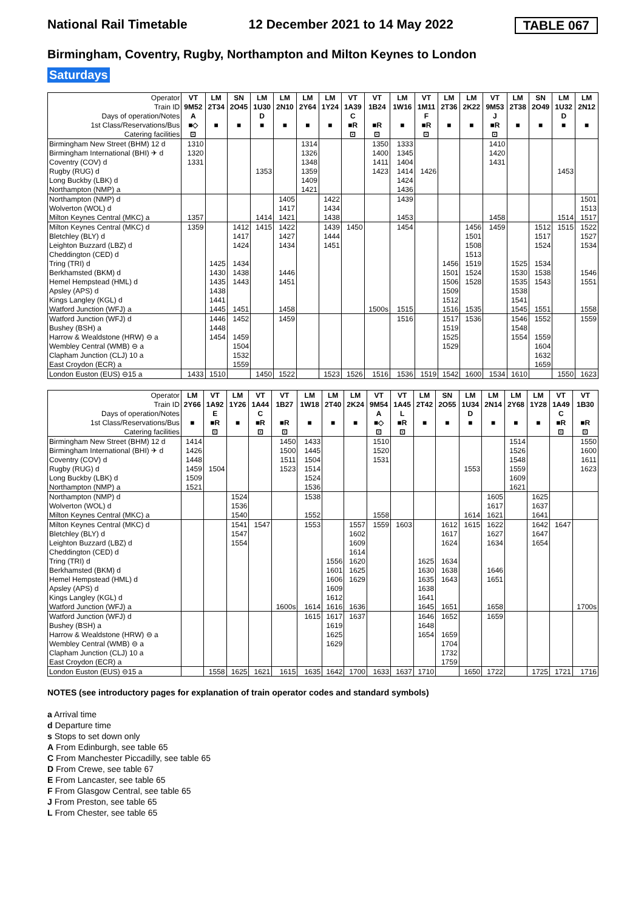National Rail Timetable 12 December 2021 to 14 May 2022 TABLE 067
Birmingham, Coventry, Rugby, Northampton and Milton Keynes to London
Saturdays
| Operator | VT | LM | SN | LM | LM | LM | LM | VT | VT | LM | VT | LM | LM | VT | LM | SN | LM | LM |
| Train ID | 9M52 | 2T34 | 2O45 | 1U30 | 2N10 | 2Y64 | 1Y24 | 1A39 | 1B24 | 1W16 | 1M11 | 2T36 | 2K22 | 9M53 | 2T38 | 2O49 | 1U32 | 2N12 |
| Days of operation/Notes | A | | | D | | | | C | | | F | | | J | | | D | |
| 1st Class/Reservations/Bus | ■◇ | ■ | ■ | ■ | ■ | ■ | ■ | ■R | ■R | ■ | ■R | ■ | ■ | ■R | ■ | ■ | ■ | ■ |
| Catering facilities | ⊡ | | | | | | | ⊡ | ⊡ | | ⊡ | | | ⊡ | | | | |
| Birmingham New Street (BHM) 12 d | 1310 | | | | | 1314 | | | 1350 | 1333 | | | | 1410 | | | | |
| Birmingham International (BHI) ✈ d | 1320 | | | | | 1326 | | | 1400 | 1345 | | | | 1420 | | | | |
| Coventry (COV) d | 1331 | | | | | 1348 | | | 1411 | 1404 | | | | 1431 | | | | |
| Rugby (RUG) d | | | | 1353 | | 1359 | | | 1423 | 1414 | 1426 | | | | | | 1453 | |
| Long Buckby (LBK) d | | | | | | 1409 | | | | 1424 | | | | | | | | |
| Northampton (NMP) a | | | | | | 1421 | | | | 1436 | | | | | | | | |
| Northampton (NMP) d | | | | | 1405 | | 1422 | | | 1439 | | | | | | | | 1501 |
| Wolverton (WOL) d | | | | | 1417 | | 1434 | | | | | | | | | | | 1513 |
| Milton Keynes Central (MKC) a | 1357 | | | 1414 | 1421 | | 1438 | | | 1453 | | | | 1458 | | | 1514 | 1517 |
| Milton Keynes Central (MKC) d | 1359 | | 1412 | 1415 | 1422 | | 1439 | 1450 | | 1454 | | | 1456 | 1459 | | 1512 | 1515 | 1522 |
| Bletchley (BLY) d | | | 1417 | | 1427 | | 1444 | | | | | | 1501 | | | 1517 | | 1527 |
| Leighton Buzzard (LBZ) d | | | 1424 | | 1434 | | 1451 | | | | | | 1508 | | | 1524 | | 1534 |
| Cheddington (CED) d | | | | | | | | | | | | | 1513 | | | | | |
| Tring (TRI) d | | 1425 | 1434 | | | | | | | | | 1456 | 1519 | | 1525 | 1534 | | |
| Berkhamsted (BKM) d | | 1430 | 1438 | | 1446 | | | | | | | 1501 | 1524 | | 1530 | 1538 | | 1546 |
| Hemel Hempstead (HML) d | | 1435 | 1443 | | 1451 | | | | | | | 1506 | 1528 | | 1535 | 1543 | | 1551 |
| Apsley (APS) d | | 1438 | | | | | | | | | | 1509 | | | 1538 | | | |
| Kings Langley (KGL) d | | 1441 | | | | | | | | | | 1512 | | | 1541 | | | |
| Watford Junction (WFJ) a | | 1445 | 1451 | | 1458 | | | | 1500s | 1515 | | 1516 | 1535 | | 1545 | 1551 | | 1558 |
| Watford Junction (WFJ) d | | 1446 | 1452 | | 1459 | | | | | 1516 | | 1517 | 1536 | | 1546 | 1552 | | 1559 |
| Bushey (BSH) a | | 1448 | | | | | | | | | | 1519 | | | 1548 | | | |
| Harrow & Wealdstone (HRW) ⊖ a | | 1454 | 1459 | | | | | | | | | 1525 | | | 1554 | 1559 | | |
| Wembley Central (WMB) ⊖ a | | | 1504 | | | | | | | | | 1529 | | | | 1604 | | |
| Clapham Junction (CLJ) 10 a | | | 1532 | | | | | | | | | | | | | 1632 | | |
| East Croydon (ECR) a | | | 1559 | | | | | | | | | | | | | 1659 | | |
| London Euston (EUS) ⊖15 a | 1433 | 1510 | | 1450 | 1522 | | 1523 | 1526 | 1516 | 1536 | 1519 | 1542 | 1600 | 1534 | 1610 | | 1550 | 1623 |
| Operator | LM | VT | LM | VT | VT | LM | LM | LM | VT | VT | LM | SN | LM | LM | LM | LM | VT | VT |
| Train ID | 2Y66 | 1A92 | 1Y26 | 1A44 | 1B27 | 1W18 | 2T40 | 2K24 | 9M54 | 1A45 | 2T42 | 2O55 | 1U34 | 2N14 | 2Y68 | 1Y28 | 1A49 | 1B30 |
| Days of operation/Notes | | E | | C | | | | | A | L | | | D | | | | C | |
| 1st Class/Reservations/Bus | ■ | ■R | ■ | ■R | ■R | ■ | ■ | ■ | ■◇ | ■R | ■ | ■ | ■ | ■ | ■ | ■ | ■R | ■R |
| Catering facilities | | ⊡ | | ⊡ | ⊡ | | | | ⊡ | ⊡ | | | | | | | ⊡ | ⊡ |
| Birmingham New Street (BHM) 12 d | 1414 | | | | 1450 | 1433 | | | 1510 | | | | | | 1514 | | | 1550 |
| Birmingham International (BHI) ✈ d | 1426 | | | | 1500 | 1445 | | | 1520 | | | | | | 1526 | | | 1600 |
| Coventry (COV) d | 1448 | | | | 1511 | 1504 | | | 1531 | | | | | | 1548 | | | 1611 |
| Rugby (RUG) d | 1459 | 1504 | | | 1523 | 1514 | | | | | | | 1553 | | 1559 | | | 1623 |
| Long Buckby (LBK) d | 1509 | | | | | 1524 | | | | | | | | | 1609 | | | |
| Northampton (NMP) a | 1521 | | | | | 1536 | | | | | | | | | 1621 | | | |
| Northampton (NMP) d | | | 1524 | | | 1538 | | | | | | | | 1605 | | 1625 | | |
| Wolverton (WOL) d | | | 1536 | | | | | | | | | | | 1617 | | 1637 | | |
| Milton Keynes Central (MKC) a | | | 1540 | | | 1552 | | | 1558 | | | | 1614 | 1621 | | 1641 | | |
| Milton Keynes Central (MKC) d | | | 1541 | 1547 | | 1553 | | 1557 | 1559 | 1603 | | 1612 | 1615 | 1622 | | 1642 | 1647 | |
| Bletchley (BLY) d | | | 1547 | | | | | 1602 | | | | 1617 | | 1627 | | 1647 | | |
| Leighton Buzzard (LBZ) d | | | 1554 | | | | | 1609 | | | | 1624 | | 1634 | | 1654 | | |
| Cheddington (CED) d | | | | | | | | 1614 | | | | | | | | | | |
| Tring (TRI) d | | | | | | | 1556 | 1620 | | | 1625 | 1634 | | | | | | |
| Berkhamsted (BKM) d | | | | | | | 1601 | 1625 | | | 1630 | 1638 | | 1646 | | | | |
| Hemel Hempstead (HML) d | | | | | | | 1606 | 1629 | | | 1635 | 1643 | | 1651 | | | | |
| Apsley (APS) d | | | | | | | 1609 | | | | 1638 | | | | | | | |
| Kings Langley (KGL) d | | | | | | | 1612 | | | | 1641 | | | | | | | |
| Watford Junction (WFJ) a | | | | | 1600s | 1614 | 1616 | 1636 | | | 1645 | 1651 | | 1658 | | | | 1700s |
| Watford Junction (WFJ) d | | | | | | 1615 | 1617 | 1637 | | | 1646 | 1652 | | 1659 | | | | |
| Bushey (BSH) a | | | | | | | 1619 | | | | 1648 | | | | | | | |
| Harrow & Wealdstone (HRW) ⊖ a | | | | | | | 1625 | | | | 1654 | 1659 | | | | | | |
| Wembley Central (WMB) ⊖ a | | | | | | | 1629 | | | | | 1704 | | | | | | |
| Clapham Junction (CLJ) 10 a | | | | | | | | | | | | 1732 | | | | | | |
| East Croydon (ECR) a | | | | | | | | | | | | 1759 | | | | | | |
| London Euston (EUS) ⊖15 a | | 1558 | 1625 | 1621 | 1615 | 1635 | 1642 | 1700 | 1633 | 1637 | 1710 | | 1650 | 1722 | | 1725 | 1721 | 1716 |
NOTES (see introductory pages for explanation of train operator codes and standard symbols)
a Arrival time
d Departure time
s Stops to set down only
A From Edinburgh, see table 65
C From Manchester Piccadilly, see table 65
D From Crewe, see table 67
E From Lancaster, see table 65
F From Glasgow Central, see table 65
J From Preston, see table 65
L From Chester, see table 65